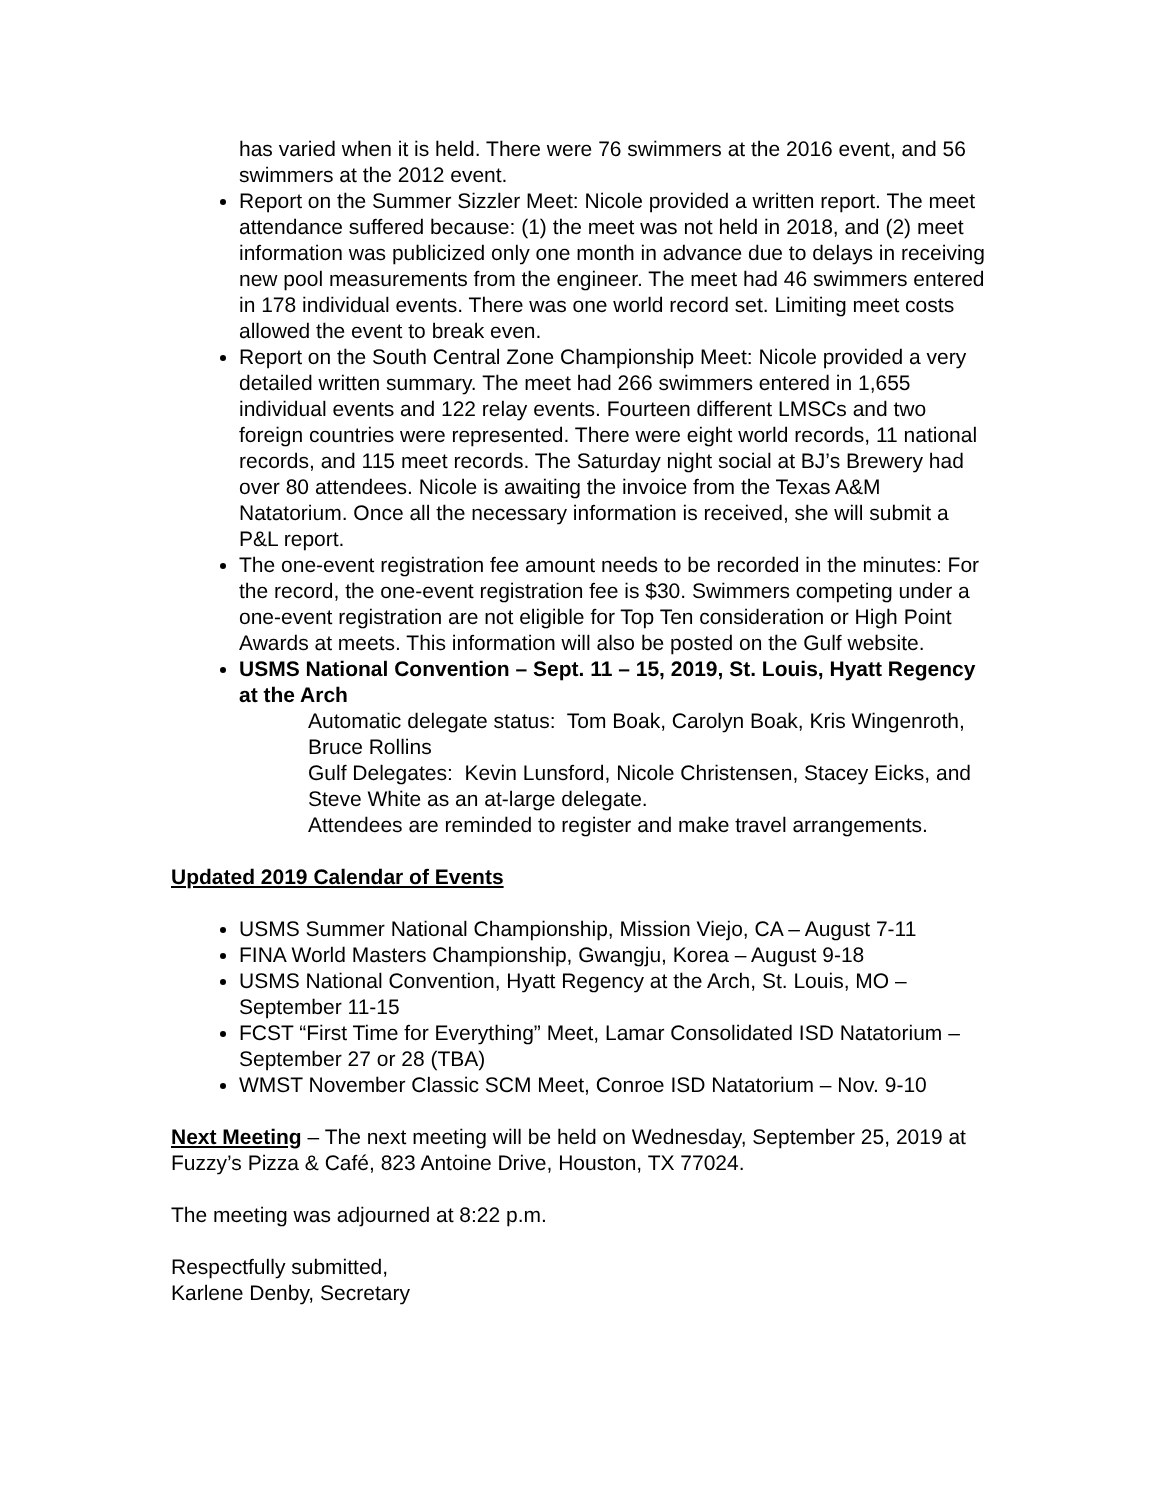has varied when it is held. There were 76 swimmers at the 2016 event, and 56 swimmers at the 2012 event.
Report on the Summer Sizzler Meet: Nicole provided a written report. The meet attendance suffered because: (1) the meet was not held in 2018, and (2) meet information was publicized only one month in advance due to delays in receiving new pool measurements from the engineer. The meet had 46 swimmers entered in 178 individual events. There was one world record set. Limiting meet costs allowed the event to break even.
Report on the South Central Zone Championship Meet: Nicole provided a very detailed written summary. The meet had 266 swimmers entered in 1,655 individual events and 122 relay events. Fourteen different LMSCs and two foreign countries were represented. There were eight world records, 11 national records, and 115 meet records. The Saturday night social at BJ’s Brewery had over 80 attendees. Nicole is awaiting the invoice from the Texas A&M Natatorium. Once all the necessary information is received, she will submit a P&L report.
The one-event registration fee amount needs to be recorded in the minutes: For the record, the one-event registration fee is $30. Swimmers competing under a one-event registration are not eligible for Top Ten consideration or High Point Awards at meets. This information will also be posted on the Gulf website.
USMS National Convention – Sept. 11 – 15, 2019, St. Louis, Hyatt Regency at the Arch
Automatic delegate status: Tom Boak, Carolyn Boak, Kris Wingenroth, Bruce Rollins
Gulf Delegates: Kevin Lunsford, Nicole Christensen, Stacey Eicks, and Steve White as an at-large delegate.
Attendees are reminded to register and make travel arrangements.
Updated 2019 Calendar of Events
USMS Summer National Championship, Mission Viejo, CA – August 7-11
FINA World Masters Championship, Gwangju, Korea – August 9-18
USMS National Convention, Hyatt Regency at the Arch, St. Louis, MO – September 11-15
FCST “First Time for Everything” Meet, Lamar Consolidated ISD Natatorium – September 27 or 28 (TBA)
WMST November Classic SCM Meet, Conroe ISD Natatorium – Nov. 9-10
Next Meeting – The next meeting will be held on Wednesday, September 25, 2019 at Fuzzy’s Pizza & Café, 823 Antoine Drive, Houston, TX 77024.
The meeting was adjourned at 8:22 p.m.
Respectfully submitted,
Karlene Denby, Secretary